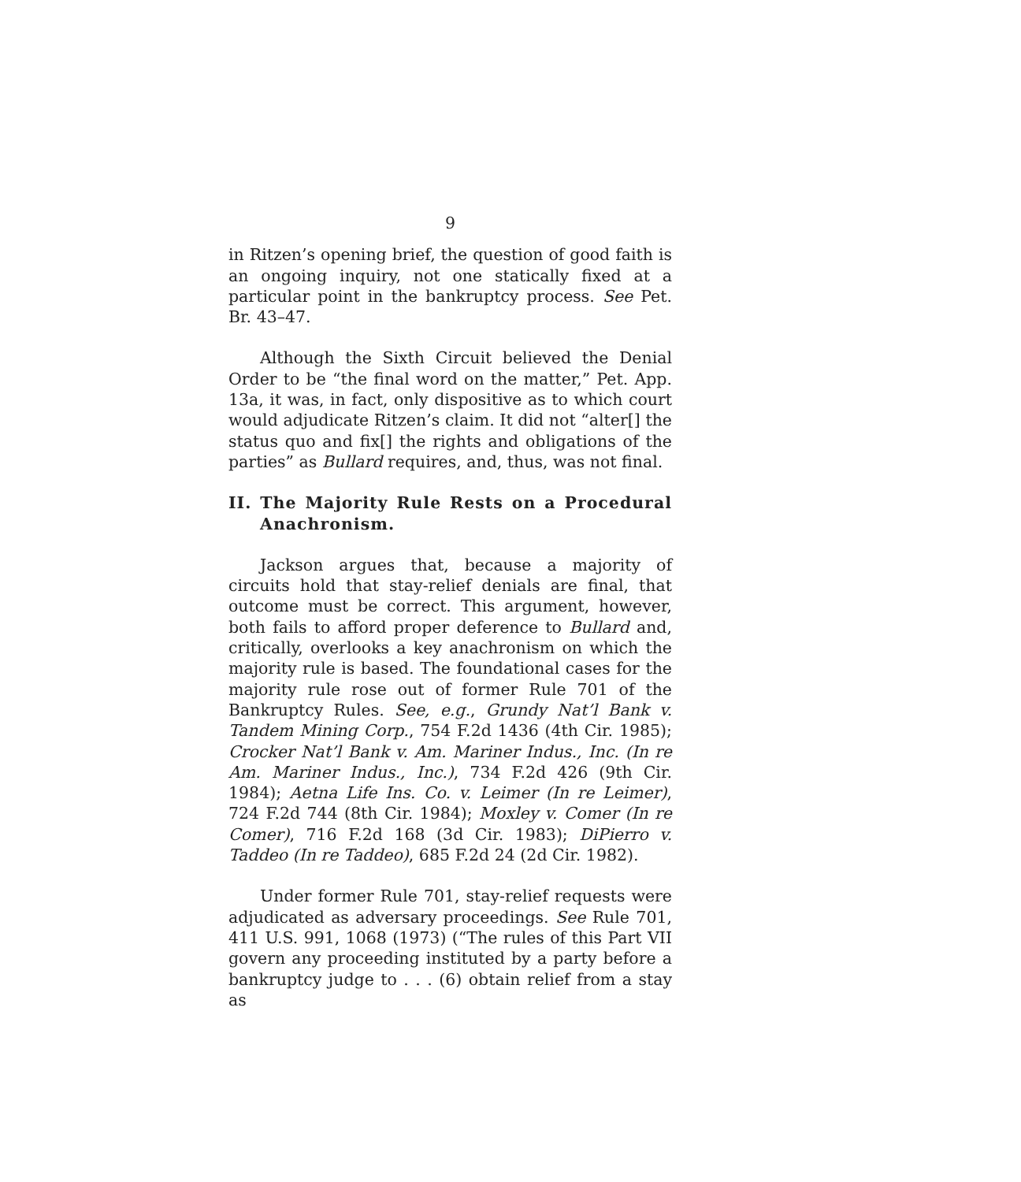9
in Ritzen’s opening brief, the question of good faith is an ongoing inquiry, not one statically fixed at a particular point in the bankruptcy process. See Pet. Br. 43–47.
Although the Sixth Circuit believed the Denial Order to be “the final word on the matter,” Pet. App. 13a, it was, in fact, only dispositive as to which court would adjudicate Ritzen’s claim. It did not “alter[] the status quo and fix[] the rights and obligations of the parties” as Bullard requires, and, thus, was not final.
II. The Majority Rule Rests on a Procedural Anachronism.
Jackson argues that, because a majority of circuits hold that stay-relief denials are final, that outcome must be correct. This argument, however, both fails to afford proper deference to Bullard and, critically, overlooks a key anachronism on which the majority rule is based. The foundational cases for the majority rule rose out of former Rule 701 of the Bankruptcy Rules. See, e.g., Grundy Nat’l Bank v. Tandem Mining Corp., 754 F.2d 1436 (4th Cir. 1985); Crocker Nat’l Bank v. Am. Mariner Indus., Inc. (In re Am. Mariner Indus., Inc.), 734 F.2d 426 (9th Cir. 1984); Aetna Life Ins. Co. v. Leimer (In re Leimer), 724 F.2d 744 (8th Cir. 1984); Moxley v. Comer (In re Comer), 716 F.2d 168 (3d Cir. 1983); DiPierro v. Taddeo (In re Taddeo), 685 F.2d 24 (2d Cir. 1982).
Under former Rule 701, stay-relief requests were adjudicated as adversary proceedings. See Rule 701, 411 U.S. 991, 1068 (1973) (“The rules of this Part VII govern any proceeding instituted by a party before a bankruptcy judge to . . . (6) obtain relief from a stay as